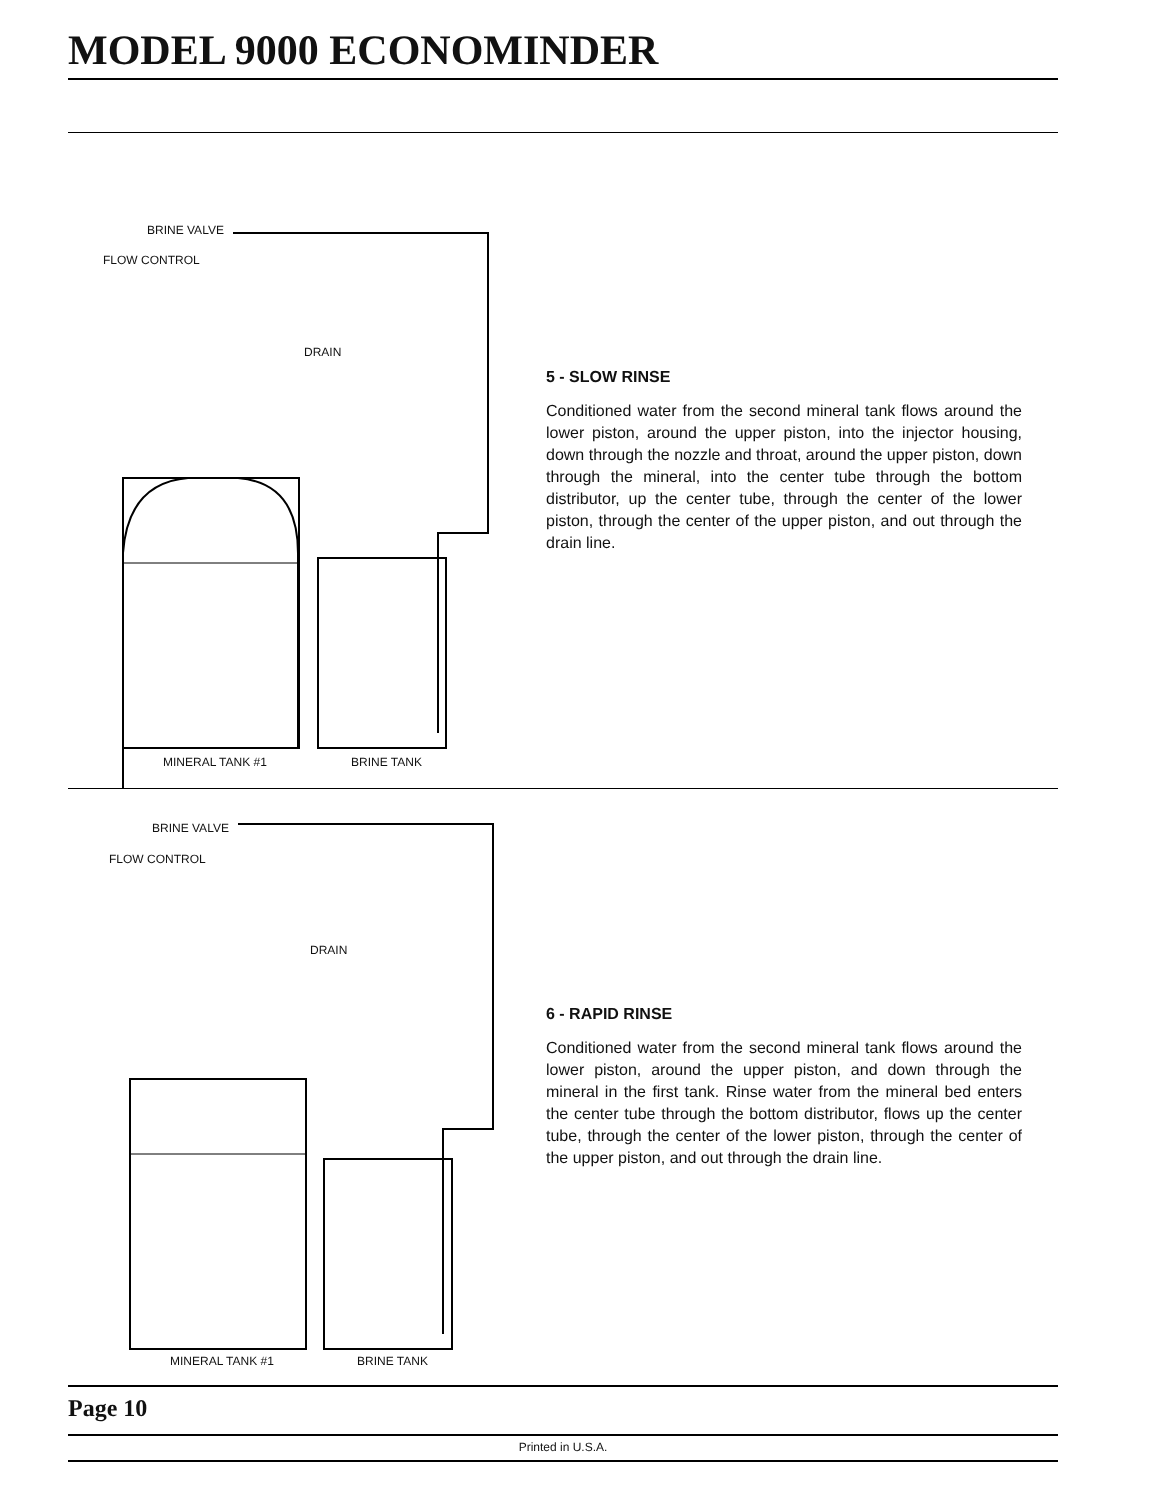MODEL 9000 ECONOMINDER
BRINE VALVE
FLOW CONTROL
DRAIN
MINERAL TANK #1 BRINE TANK
5 - SLOW RINSE
Conditioned water from the second mineral tank flows around the lower piston, around the upper piston, into the injector housing, down through the nozzle and throat, around the upper piston, down through the mineral, into the center tube through the bottom distributor, up the center tube, through the center of the lower piston, through the center of the upper piston, and out through the drain line.
BRINE VALVE
FLOW CONTROL
DRAIN
MINERAL TANK #1 BRINE TANK
6 - RAPID RINSE
Conditioned water from the second mineral tank flows around the lower piston, around the upper piston, and down through the mineral in the first tank. Rinse water from the mineral bed enters the center tube through the bottom distributor, flows up the center tube, through the center of the lower piston, through the center of the upper piston, and out through the drain line.
Page 10
Printed in U.S.A.